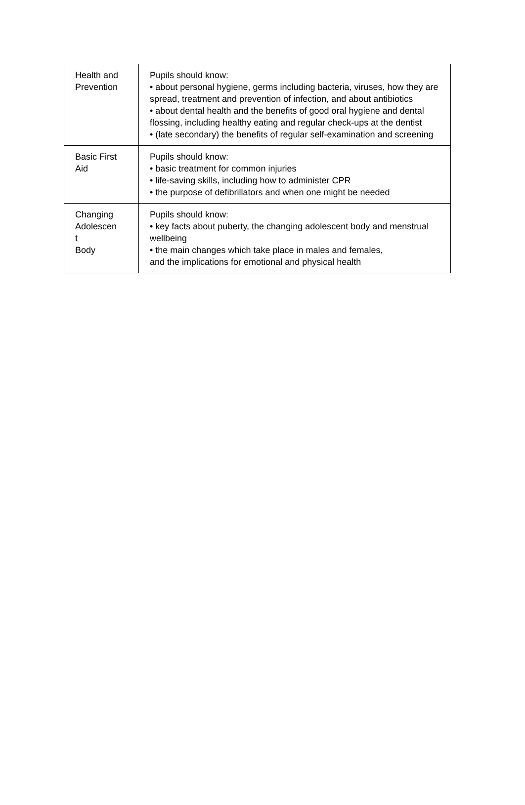| Health and Prevention | Pupils should know: • about personal hygiene, germs including bacteria, viruses, how they are spread, treatment and prevention of infection, and about antibiotics • about dental health and the benefits of good oral hygiene and dental flossing, including healthy eating and regular check-ups at the dentist • (late secondary) the benefits of regular self-examination and screening |
| Basic First Aid | Pupils should know: • basic treatment for common injuries • life-saving skills, including how to administer CPR • the purpose of defibrillators and when one might be needed |
| Changing Adolescen t Body | Pupils should know: • key facts about puberty, the changing adolescent body and menstrual wellbeing • the main changes which take place in males and females, and the implications for emotional and physical health |